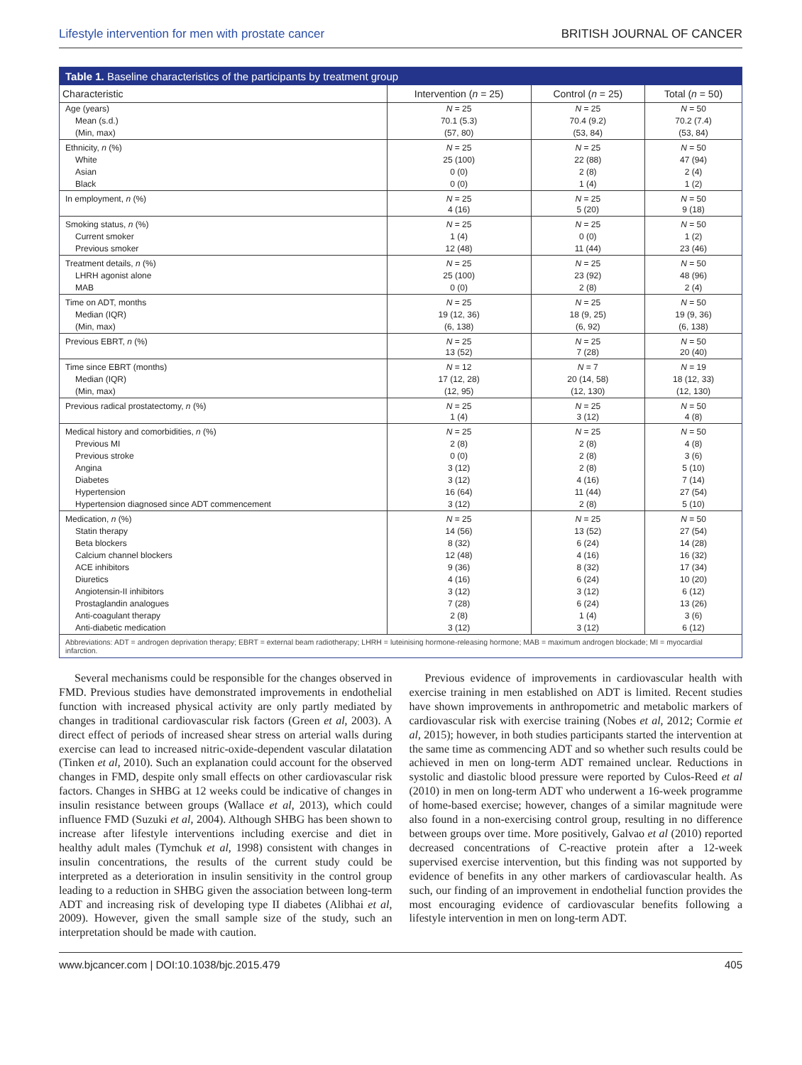Lifestyle intervention for men with prostate cancer BRITISH JOURNAL OF CANCER
Table 1. Baseline characteristics of the participants by treatment group
| Characteristic | Intervention ( n = 25) | Control ( n = 25) | Total ( n = 50) |
| --- | --- | --- | --- |
| Age (years) | N = 25 | N = 25 | N = 50 |
| Mean (s.d.) | 70.1 (5.3) | 70.4 (9.2) | 70.2 (7.4) |
| (Min, max) | (57, 80) | (53, 84) | (53, 84) |
| Ethnicity, n (%) | N = 25 | N = 25 | N = 50 |
| White | 25 (100) | 22 (88) | 47 (94) |
| Asian | 0 (0) | 2 (8) | 2 (4) |
| Black | 0 (0) | 1 (4) | 1 (2) |
| In employment, n (%) | N = 25 4 (16) | N = 25 5 (20) | N = 50 9 (18) |
| Smoking status, n (%) | N = 25 | N = 25 | N = 50 |
| Current smoker | 1 (4) | 0 (0) | 1 (2) |
| Previous smoker | 12 (48) | 11 (44) | 23 (46) |
| Treatment details, n (%) | N = 25 | N = 25 | N = 50 |
| LHRH agonist alone | 25 (100) | 23 (92) | 48 (96) |
| MAB | 0 (0) | 2 (8) | 2 (4) |
| Time on ADT, months | N = 25 | N = 25 | N = 50 |
| Median (IQR) | 19 (12, 36) | 18 (9, 25) | 19 (9, 36) |
| (Min, max) | (6, 138) | (6, 92) | (6, 138) |
| Previous EBRT, n (%) | N = 25 13 (52) | N = 25 7 (28) | N = 50 20 (40) |
| Time since EBRT (months) | N = 12 | N = 7 | N = 19 |
| Median (IQR) | 17 (12, 28) | 20 (14, 58) | 18 (12, 33) |
| (Min, max) | (12, 95) | (12, 130) | (12, 130) |
| Previous radical prostatectomy, n (%) | N = 25 1 (4) | N = 25 3 (12) | N = 50 4 (8) |
| Medical history and comorbidities, n (%) | N = 25 | N = 25 | N = 50 |
| Previous MI | 2 (8) | 2 (8) | 4 (8) |
| Previous stroke | 0 (0) | 2 (8) | 3 (6) |
| Angina | 3 (12) | 2 (8) | 5 (10) |
| Diabetes | 3 (12) | 4 (16) | 7 (14) |
| Hypertension | 16 (64) | 11 (44) | 27 (54) |
| Hypertension diagnosed since ADT commencement | 3 (12) | 2 (8) | 5 (10) |
| Medication, n (%) | N = 25 | N = 25 | N = 50 |
| Statin therapy | 14 (56) | 13 (52) | 27 (54) |
| Beta blockers | 8 (32) | 6 (24) | 14 (28) |
| Calcium channel blockers | 12 (48) | 4 (16) | 16 (32) |
| ACE inhibitors | 9 (36) | 8 (32) | 17 (34) |
| Diuretics | 4 (16) | 6 (24) | 10 (20) |
| Angiotensin-II inhibitors | 3 (12) | 3 (12) | 6 (12) |
| Prostaglandin analogues | 7 (28) | 6 (24) | 13 (26) |
| Anti-coagulant therapy | 2 (8) | 1 (4) | 3 (6) |
| Anti-diabetic medication | 3 (12) | 3 (12) | 6 (12) |
Abbreviations: ADT = androgen deprivation therapy; EBRT = external beam radiotherapy; LHRH = luteinising hormone-releasing hormone; MAB = maximum androgen blockade; MI = myocardial infarction.
Several mechanisms could be responsible for the changes observed in FMD. Previous studies have demonstrated improvements in endothelial function with increased physical activity are only partly mediated by changes in traditional cardiovascular risk factors (Green et al, 2003). A direct effect of periods of increased shear stress on arterial walls during exercise can lead to increased nitric-oxide-dependent vascular dilatation (Tinken et al, 2010). Such an explanation could account for the observed changes in FMD, despite only small effects on other cardiovascular risk factors. Changes in SHBG at 12 weeks could be indicative of changes in insulin resistance between groups (Wallace et al, 2013), which could influence FMD (Suzuki et al, 2004). Although SHBG has been shown to increase after lifestyle interventions including exercise and diet in healthy adult males (Tymchuk et al, 1998) consistent with changes in insulin concentrations, the results of the current study could be interpreted as a deterioration in insulin sensitivity in the control group leading to a reduction in SHBG given the association between long-term ADT and increasing risk of developing type II diabetes (Alibhai et al, 2009). However, given the small sample size of the study, such an interpretation should be made with caution.
Previous evidence of improvements in cardiovascular health with exercise training in men established on ADT is limited. Recent studies have shown improvements in anthropometric and metabolic markers of cardiovascular risk with exercise training (Nobes et al, 2012; Cormie et al, 2015); however, in both studies participants started the intervention at the same time as commencing ADT and so whether such results could be achieved in men on long-term ADT remained unclear. Reductions in systolic and diastolic blood pressure were reported by Culos-Reed et al (2010) in men on long-term ADT who underwent a 16-week programme of home-based exercise; however, changes of a similar magnitude were also found in a non-exercising control group, resulting in no difference between groups over time. More positively, Galvao et al (2010) reported decreased concentrations of C-reactive protein after a 12-week supervised exercise intervention, but this finding was not supported by evidence of benefits in any other markers of cardiovascular health. As such, our finding of an improvement in endothelial function provides the most encouraging evidence of cardiovascular benefits following a lifestyle intervention in men on long-term ADT.
www.bjcancer.com | DOI:10.1038/bjc.2015.479 405